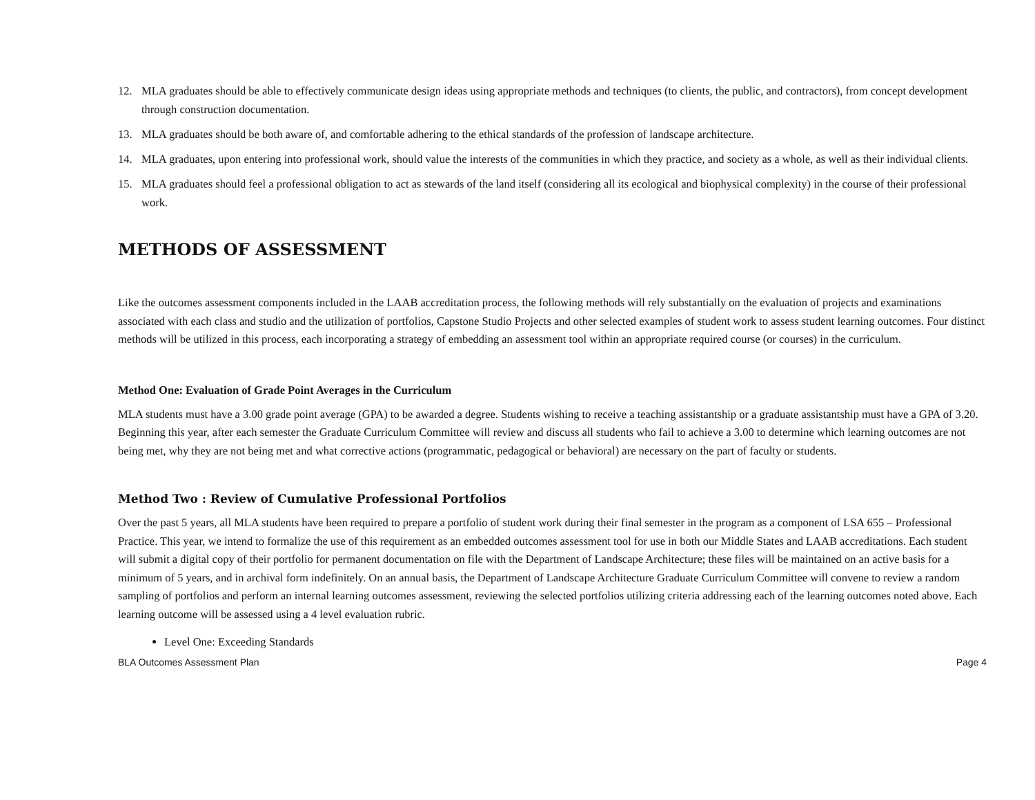12. MLA graduates should be able to effectively communicate design ideas using appropriate methods and techniques (to clients, the public, and contractors), from concept development through construction documentation.
13. MLA graduates should be both aware of, and comfortable adhering to the ethical standards of the profession of landscape architecture.
14. MLA graduates, upon entering into professional work, should value the interests of the communities in which they practice, and society as a whole, as well as their individual clients.
15. MLA graduates should feel a professional obligation to act as stewards of the land itself (considering all its ecological and biophysical complexity) in the course of their professional work.
METHODS OF ASSESSMENT
Like the outcomes assessment components included in the LAAB accreditation process, the following methods will rely substantially on the evaluation of projects and examinations associated with each class and studio and the utilization of portfolios, Capstone Studio Projects and other selected examples of student work to assess student learning outcomes. Four distinct methods will be utilized in this process, each incorporating a strategy of embedding an assessment tool within an appropriate required course (or courses) in the curriculum.
Method One: Evaluation of Grade Point Averages in the Curriculum
MLA students must have a 3.00 grade point average (GPA) to be awarded a degree. Students wishing to receive a teaching assistantship or a graduate assistantship must have a GPA of 3.20. Beginning this year, after each semester the Graduate Curriculum Committee will review and discuss all students who fail to achieve a 3.00 to determine which learning outcomes are not being met, why they are not being met and what corrective actions (programmatic, pedagogical or behavioral) are necessary on the part of faculty or students.
Method Two : Review of Cumulative Professional Portfolios
Over the past 5 years, all MLA students have been required to prepare a portfolio of student work during their final semester in the program as a component of LSA 655 – Professional Practice. This year, we intend to formalize the use of this requirement as an embedded outcomes assessment tool for use in both our Middle States and LAAB accreditations. Each student will submit a digital copy of their portfolio for permanent documentation on file with the Department of Landscape Architecture; these files will be maintained on an active basis for a minimum of 5 years, and in archival form indefinitely. On an annual basis, the Department of Landscape Architecture Graduate Curriculum Committee will convene to review a random sampling of portfolios and perform an internal learning outcomes assessment, reviewing the selected portfolios utilizing criteria addressing each of the learning outcomes noted above. Each learning outcome will be assessed using a 4 level evaluation rubric.
Level One: Exceeding Standards
BLA Outcomes Assessment Plan Page 4